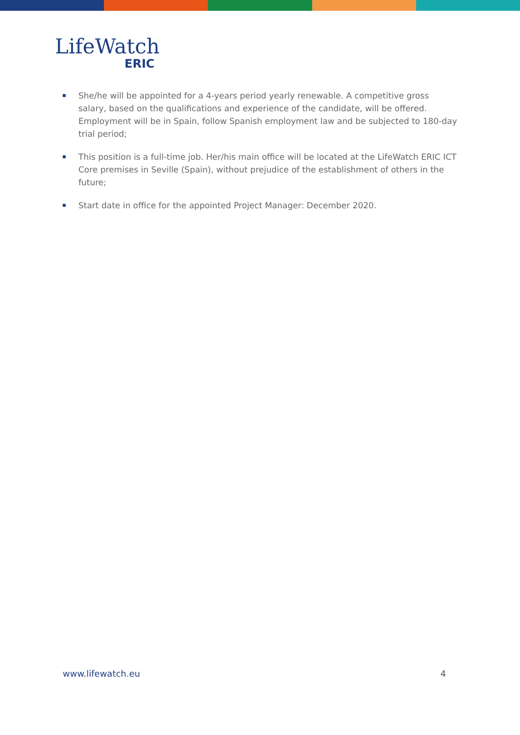LifeWatch
ERIC
She/he will be appointed for a 4-years period yearly renewable. A competitive gross salary, based on the qualifications and experience of the candidate, will be offered. Employment will be in Spain, follow Spanish employment law and be subjected to 180-day trial period;
This position is a full-time job. Her/his main office will be located at the LifeWatch ERIC ICT Core premises in Seville (Spain), without prejudice of the establishment of others in the future;
Start date in office for the appointed Project Manager: December 2020.
www.lifewatch.eu 4